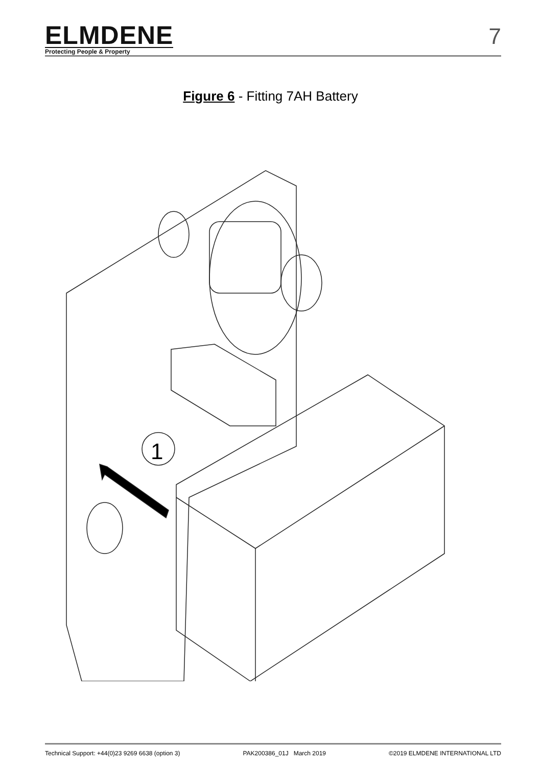ELMDENE
Protecting People & Property
7
Figure 6 - Fitting 7AH Battery
1
Technical Support: +44(0)23 9269 6638 (option 3) PAK200386_01J March 2019 ©2019 ELMDENE INTERNATIONAL LTD